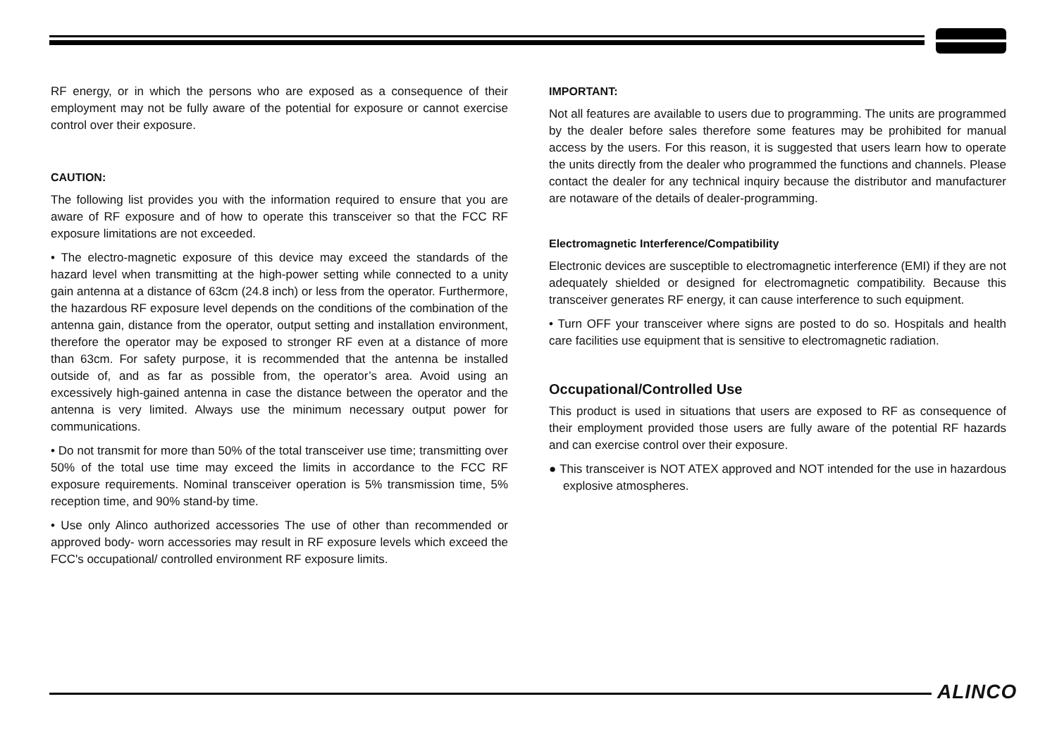RF energy, or in which the persons who are exposed as a consequence of their employment may not be fully aware of the potential for exposure or cannot exercise control over their exposure.
CAUTION:
The following list provides you with the information required to ensure that you are aware of RF exposure and of how to operate this transceiver so that the FCC RF exposure limitations are not exceeded.
• The electro-magnetic exposure of this device may exceed the standards of the hazard level when transmitting at the high-power setting while connected to a unity gain antenna at a distance of 63cm (24.8 inch) or less from the operator. Furthermore, the hazardous RF exposure level depends on the conditions of the combination of the antenna gain, distance from the operator, output setting and installation environment, therefore the operator may be exposed to stronger RF even at a distance of more than 63cm. For safety purpose, it is recommended that the antenna be installed outside of, and as far as possible from, the operator’s area. Avoid using an excessively high-gained antenna in case the distance between the operator and the antenna is very limited. Always use the minimum necessary output power for communications.
• Do not transmit for more than 50% of the total transceiver use time; transmitting over 50% of the total use time may exceed the limits in accordance to the FCC RF exposure requirements. Nominal transceiver operation is 5% transmission time, 5% reception time, and 90% stand-by time.
• Use only Alinco authorized accessories The use of other than recommended or approved body- worn accessories may result in RF exposure levels which exceed the FCC's occupational/ controlled environment RF exposure limits.
IMPORTANT:
Not all features are available to users due to programming. The units are programmed by the dealer before sales therefore some features may be prohibited for manual access by the users. For this reason, it is suggested that users learn how to operate the units directly from the dealer who programmed the functions and channels. Please contact the dealer for any technical inquiry because the distributor and manufacturer are notaware of the details of dealer-programming.
Electromagnetic Interference/Compatibility
Electronic devices are susceptible to electromagnetic interference (EMI) if they are not adequately shielded or designed for electromagnetic compatibility. Because this transceiver generates RF energy, it can cause interference to such equipment.
• Turn OFF your transceiver where signs are posted to do so. Hospitals and health care facilities use equipment that is sensitive to electromagnetic radiation.
Occupational/Controlled Use
This product is used in situations that users are exposed to RF as consequence of their employment provided those users are fully aware of the potential RF hazards and can exercise control over their exposure.
● This transceiver is NOT ATEX approved and NOT intended for the use in hazardous explosive atmospheres.
ALINCO